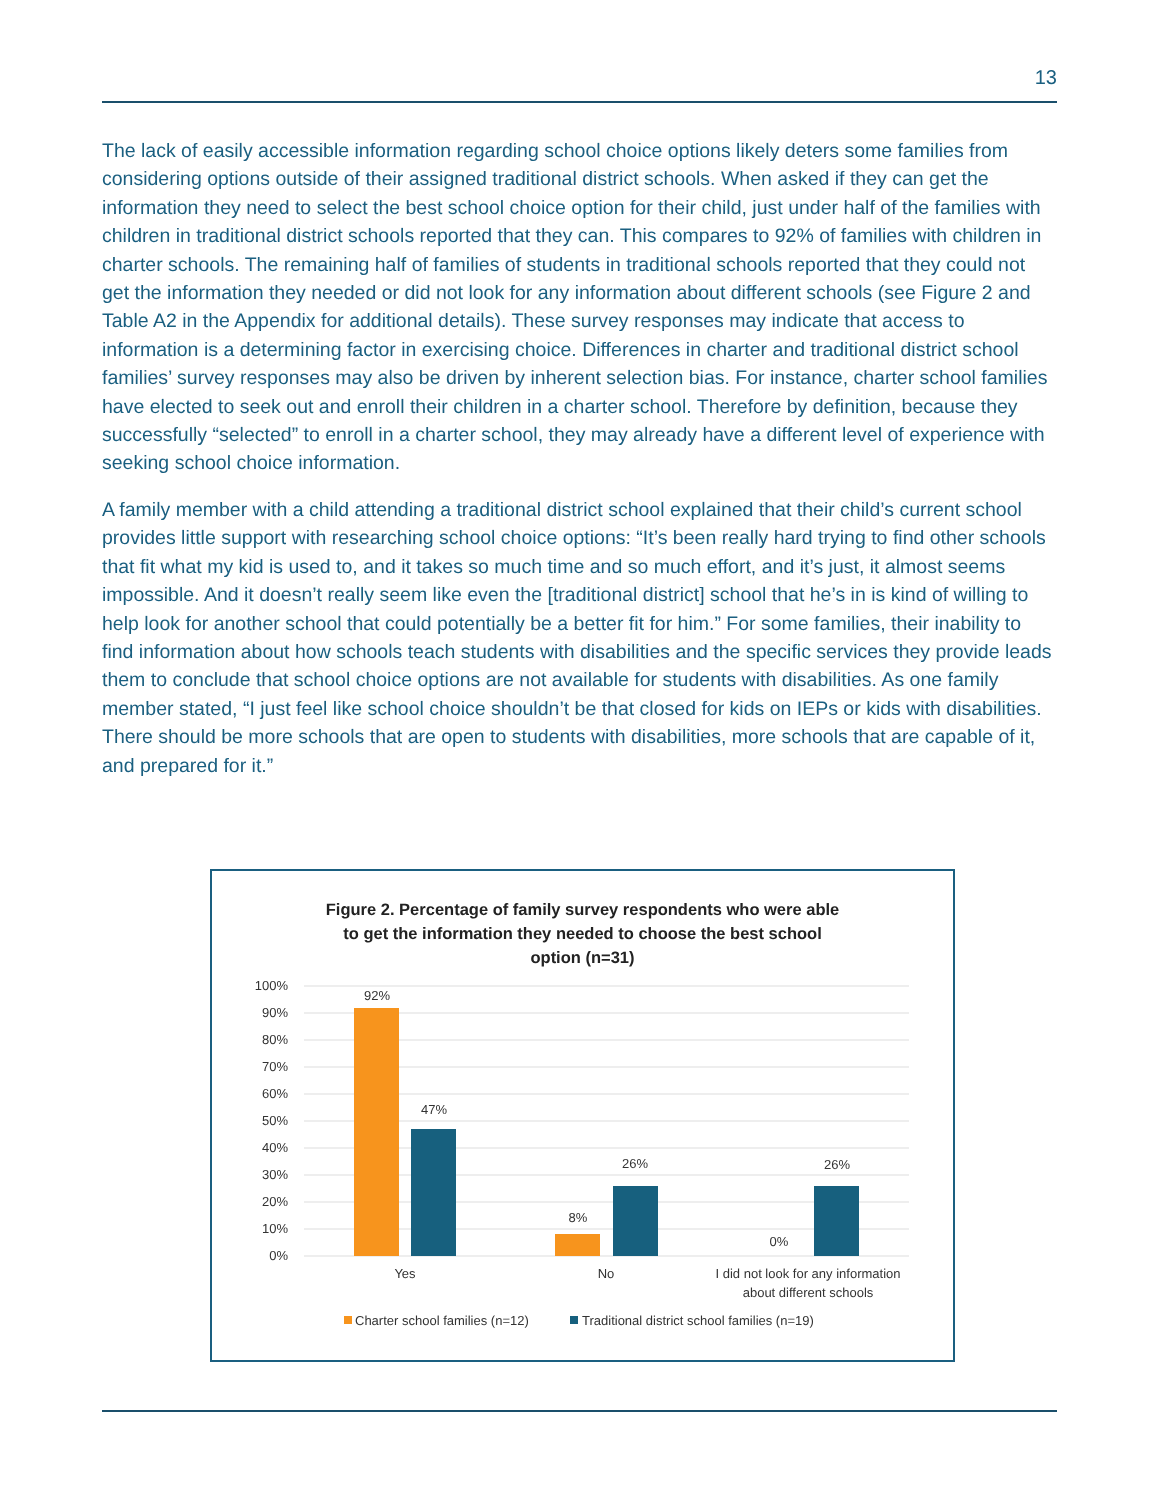13
The lack of easily accessible information regarding school choice options likely deters some families from considering options outside of their assigned traditional district schools. When asked if they can get the information they need to select the best school choice option for their child, just under half of the families with children in traditional district schools reported that they can. This compares to 92% of families with children in charter schools. The remaining half of families of students in traditional schools reported that they could not get the information they needed or did not look for any information about different schools (see Figure 2 and Table A2 in the Appendix for additional details). These survey responses may indicate that access to information is a determining factor in exercising choice. Differences in charter and traditional district school families’ survey responses may also be driven by inherent selection bias. For instance, charter school families have elected to seek out and enroll their children in a charter school. Therefore by definition, because they successfully “selected” to enroll in a charter school, they may already have a different level of experience with seeking school choice information.
A family member with a child attending a traditional district school explained that their child’s current school provides little support with researching school choice options: “It’s been really hard trying to find other schools that fit what my kid is used to, and it takes so much time and so much effort, and it’s just, it almost seems impossible. And it doesn’t really seem like even the [traditional district] school that he’s in is kind of willing to help look for another school that could potentially be a better fit for him.” For some families, their inability to find information about how schools teach students with disabilities and the specific services they provide leads them to conclude that school choice options are not available for students with disabilities. As one family member stated, “I just feel like school choice shouldn’t be that closed for kids on IEPs or kids with disabilities. There should be more schools that are open to students with disabilities, more schools that are capable of it, and prepared for it.”
Figure 2. Percentage of family survey respondents who were able
to get the information they needed to choose the best school
option (n=31)
100%
90%
80%
70%
60%
50%
40%
30%
20%
10%
0%
92%
47%
8%
26%
0%
26%
Yes
No
I did not look for any information
about different schools
Charter school families (n=12)
Traditional district school families (n=19)